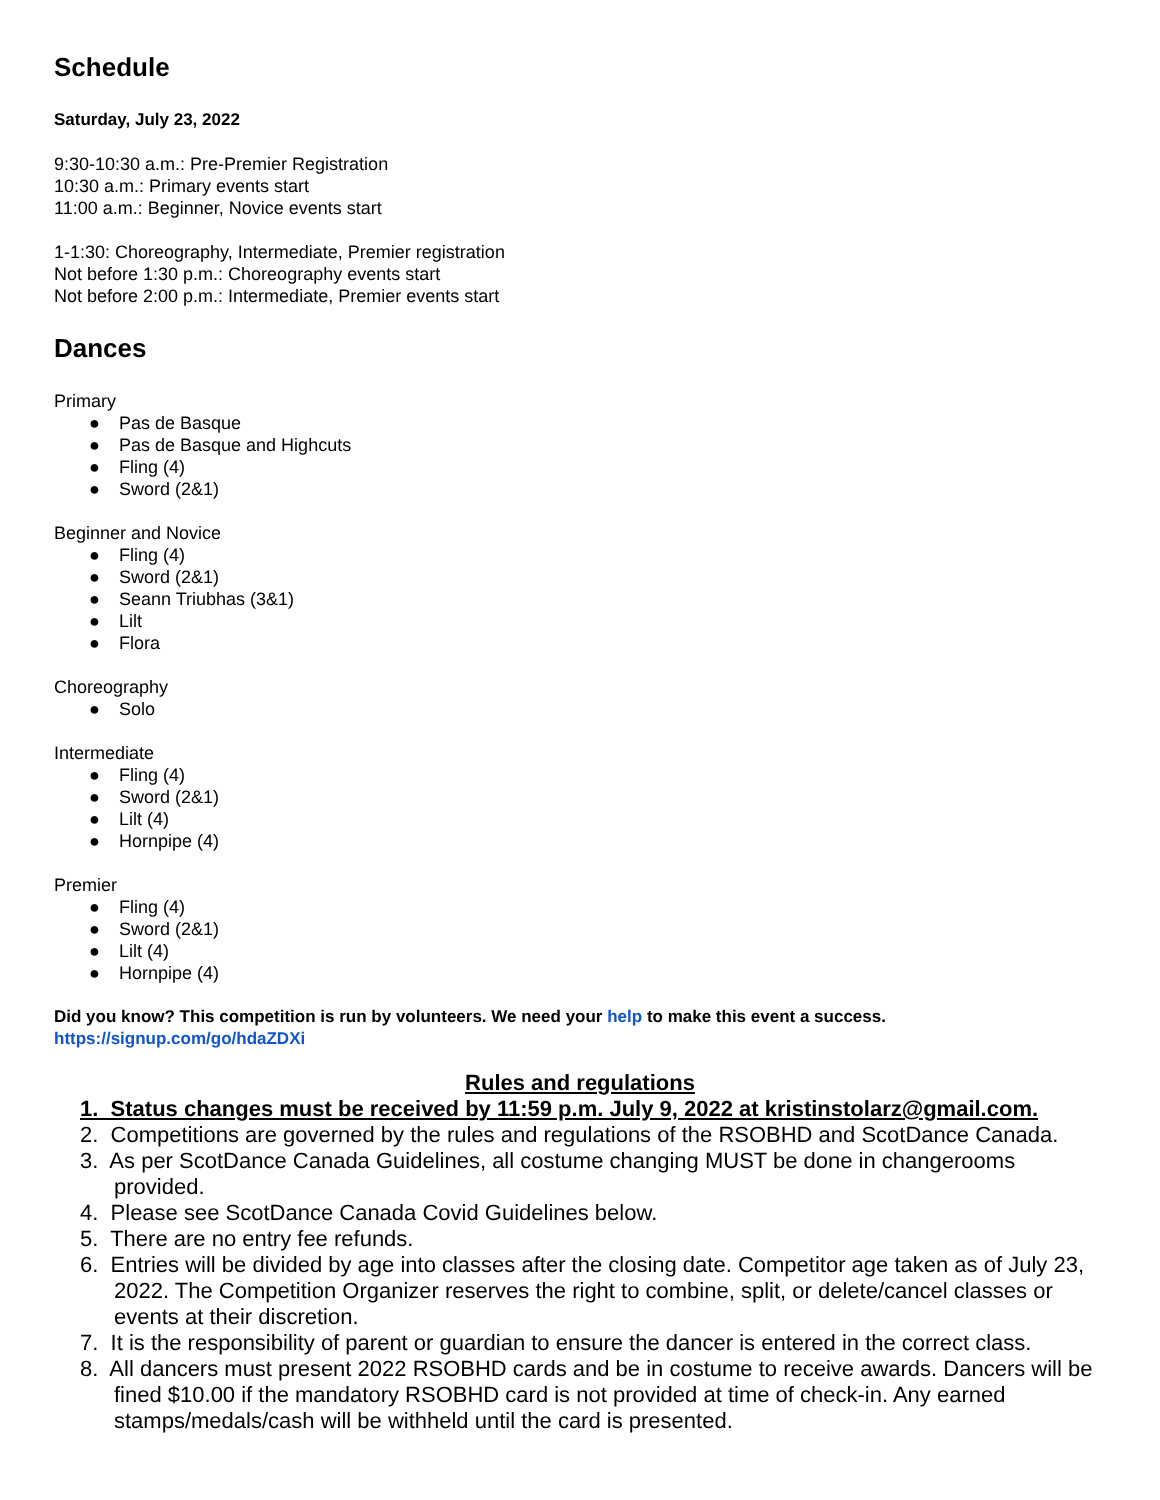Schedule
Saturday, July 23, 2022
9:30-10:30 a.m.: Pre-Premier Registration
10:30 a.m.: Primary events start
11:00 a.m.: Beginner, Novice events start
1-1:30: Choreography, Intermediate, Premier registration
Not before 1:30 p.m.: Choreography events start
Not before 2:00 p.m.: Intermediate, Premier events start
Dances
Primary
● Pas de Basque
● Pas de Basque and Highcuts
● Fling (4)
● Sword (2&1)
Beginner and Novice
● Fling (4)
● Sword (2&1)
● Seann Triubhas (3&1)
● Lilt
● Flora
Choreography
● Solo
Intermediate
● Fling (4)
● Sword (2&1)
● Lilt (4)
● Hornpipe (4)
Premier
● Fling (4)
● Sword (2&1)
● Lilt (4)
● Hornpipe (4)
Did you know? This competition is run by volunteers. We need your help to make this event a success.
https://signup.com/go/hdaZDXi
Rules and regulations
1. Status changes must be received by 11:59 p.m. July 9, 2022 at kristinstolarz@gmail.com.
2. Competitions are governed by the rules and regulations of the RSOBHD and ScotDance Canada.
3. As per ScotDance Canada Guidelines, all costume changing MUST be done in changerooms provided.
4. Please see ScotDance Canada Covid Guidelines below.
5. There are no entry fee refunds.
6. Entries will be divided by age into classes after the closing date. Competitor age taken as of July 23, 2022. The Competition Organizer reserves the right to combine, split, or delete/cancel classes or events at their discretion.
7. It is the responsibility of parent or guardian to ensure the dancer is entered in the correct class.
8. All dancers must present 2022 RSOBHD cards and be in costume to receive awards. Dancers will be fined $10.00 if the mandatory RSOBHD card is not provided at time of check-in. Any earned stamps/medals/cash will be withheld until the card is presented.